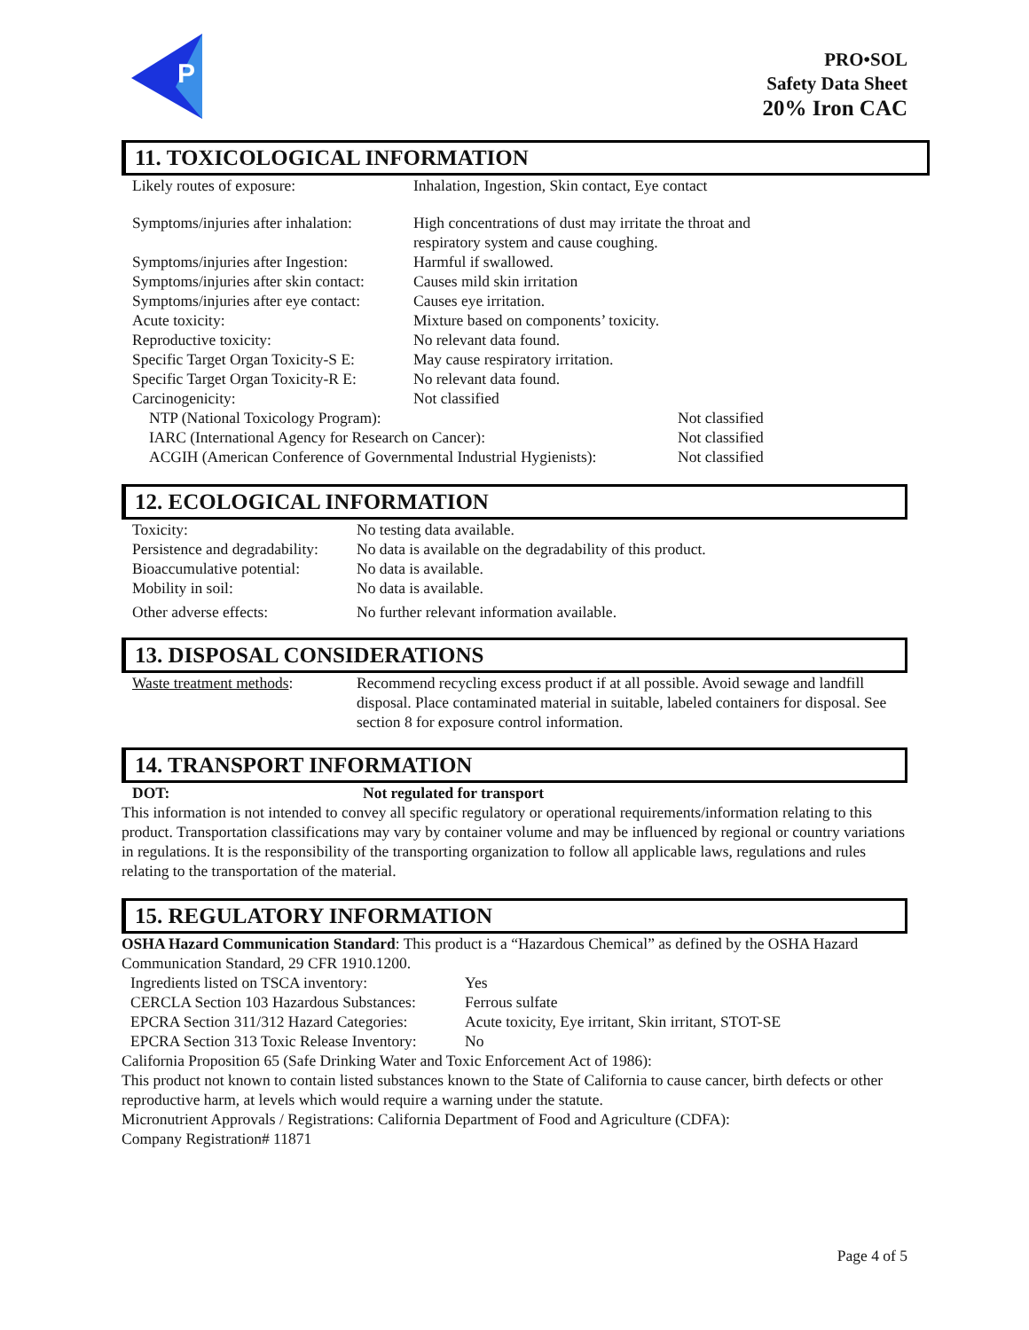P
PRO•SOL
Safety Data Sheet
20% Iron CAC
11. TOXICOLOGICAL INFORMATION
Likely routes of exposure: Inhalation, Ingestion, Skin contact, Eye contact
Symptoms/injuries after inhalation:
High concentrations of dust may irritate the throat and
respiratory system and cause coughing.
Symptoms/injuries after Ingestion:
Harmful if swallowed.
Symptoms/injuries after skin contact:
Causes mild skin irritation
Symptoms/injuries after eye contact:
Causes eye irritation.
Acute toxicity: Mixture based on components’ toxicity.
Reproductive toxicity: No relevant data found.
Specific Target Organ Toxicity-S E:
May cause respiratory irritation.
Specific Target Organ Toxicity-R E:
No relevant data found.
Carcinogenicity: Not classified
NTP (National Toxicology Program): Not classified
IARC (International Agency for Research on Cancer): Not classified
ACGIH (American Conference of Governmental Industrial Hygienists):
Not classified
12. ECOLOGICAL INFORMATION
Toxicity: No testing data available.
Persistence and degradability:
No data is available on the degradability of this product.
Bioaccumulative potential:
No data is available.
Mobility in soil: No data is available.
Other adverse effects: No further relevant information available.
13. DISPOSAL CONSIDERATIONS
Waste treatment methods: Recommend recycling excess product if at all possible. Avoid sewage and landfill disposal. Place contaminated material in suitable, labeled containers for disposal. See section 8 for exposure control information.
14. TRANSPORT INFORMATION
DOT: Not regulated for transport
This information is not intended to convey all specific regulatory or operational requirements/information relating to this product. Transportation classifications may vary by container volume and may be influenced by regional or country variations in regulations. It is the responsibility of the transporting organization to follow all applicable laws, regulations and rules relating to the transportation of the material.
15. REGULATORY INFORMATION
OSHA Hazard Communication Standard: This product is a “Hazardous Chemical” as defined by the OSHA Hazard Communication Standard, 29 CFR 1910.1200.
Ingredients listed on TSCA inventory:
Yes
CERCLA Section 103 Hazardous Substances:
Ferrous sulfate
EPCRA Section 311/312 Hazard Categories:
Acute toxicity, Eye irritant, Skin irritant, STOT-SE
EPCRA Section 313 Toxic Release Inventory:
No
California Proposition 65 (Safe Drinking Water and Toxic Enforcement Act of 1986):
This product not known to contain listed substances known to the State of California to cause cancer, birth defects or other reproductive harm, at levels which would require a warning under the statute.
Micronutrient Approvals / Registrations: California Department of Food and Agriculture (CDFA):
Company Registration# 11871
Page 4 of 5